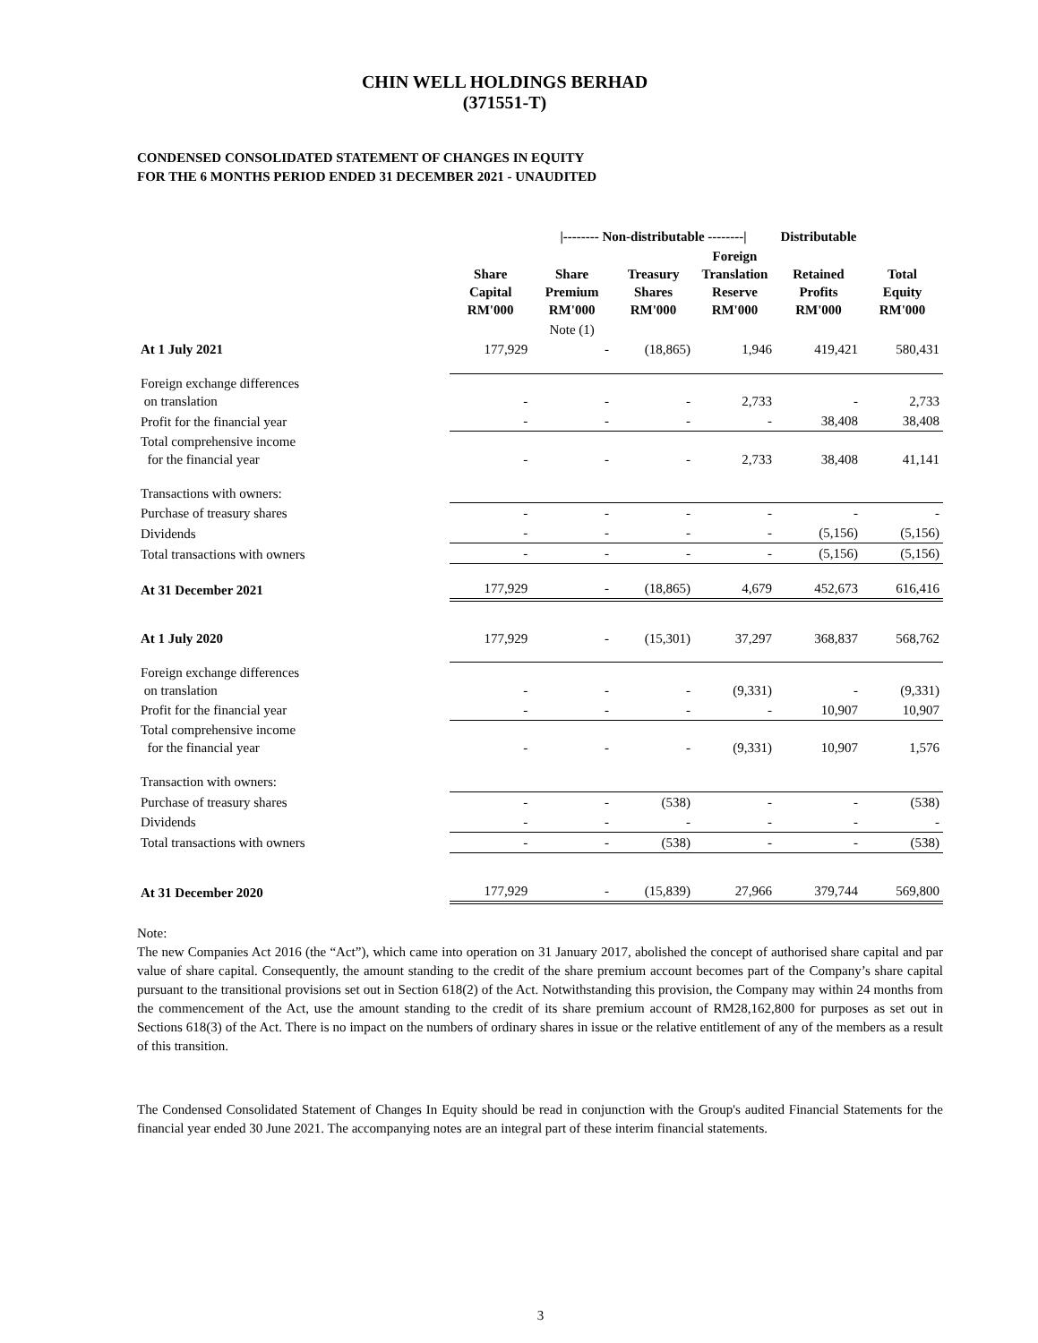CHIN WELL HOLDINGS BERHAD
(371551-T)
CONDENSED CONSOLIDATED STATEMENT OF CHANGES IN EQUITY
FOR THE 6 MONTHS PERIOD ENDED 31 DECEMBER 2021 - UNAUDITED
| | | /-------- Non-distributable --------/ | | | Distributable | |
| --- | --- | --- | --- | --- | --- | --- |
| | Share Capital RM'000 | Share Premium RM'000 | Treasury Shares RM'000 | Foreign Translation Reserve RM'000 | Retained Profits RM'000 | Total Equity RM'000 |
| | | Note (1) | | | | |
| At 1 July 2021 | 177,929 | - | (18,865) | 1,946 | 419,421 | 580,431 |
| Foreign exchange differences on translation | - | - | - | 2,733 | - | 2,733 |
| Profit for the financial year | - | - | - | - | 38,408 | 38,408 |
| Total comprehensive income for the financial year | - | - | - | 2,733 | 38,408 | 41,141 |
| Transactions with owners: | | | | | | |
| Purchase of treasury shares | - | - | - | - | - | - |
| Dividends | - | - | - | - | (5,156) | (5,156) |
| Total transactions with owners | - | - | - | - | (5,156) | (5,156) |
| At 31 December 2021 | 177,929 | - | (18,865) | 4,679 | 452,673 | 616,416 |
| At 1 July 2020 | 177,929 | - | (15,301) | 37,297 | 368,837 | 568,762 |
| Foreign exchange differences on translation | - | - | - | (9,331) | - | (9,331) |
| Profit for the financial year | - | - | - | - | 10,907 | 10,907 |
| Total comprehensive income for the financial year | - | - | - | (9,331) | 10,907 | 1,576 |
| Transaction with owners: | | | | | | |
| Purchase of treasury shares | - | - | (538) | - | - | (538) |
| Dividends | - | - | - | - | - | - |
| Total transactions with owners | - | - | (538) | - | - | (538) |
| At 31 December 2020 | 177,929 | - | (15,839) | 27,966 | 379,744 | 569,800 |
Note:
The new Companies Act 2016 (the “Act”), which came into operation on 31 January 2017, abolished the concept of authorised share capital and par value of share capital. Consequently, the amount standing to the credit of the share premium account becomes part of the Company’s share capital pursuant to the transitional provisions set out in Section 618(2) of the Act. Notwithstanding this provision, the Company may within 24 months from the commencement of the Act, use the amount standing to the credit of its share premium account of RM28,162,800 for purposes as set out in Sections 618(3) of the Act. There is no impact on the numbers of ordinary shares in issue or the relative entitlement of any of the members as a result of this transition.
The Condensed Consolidated Statement of Changes In Equity should be read in conjunction with the Group's audited Financial Statements for the financial year ended 30 June 2021. The accompanying notes are an integral part of these interim financial statements.
3